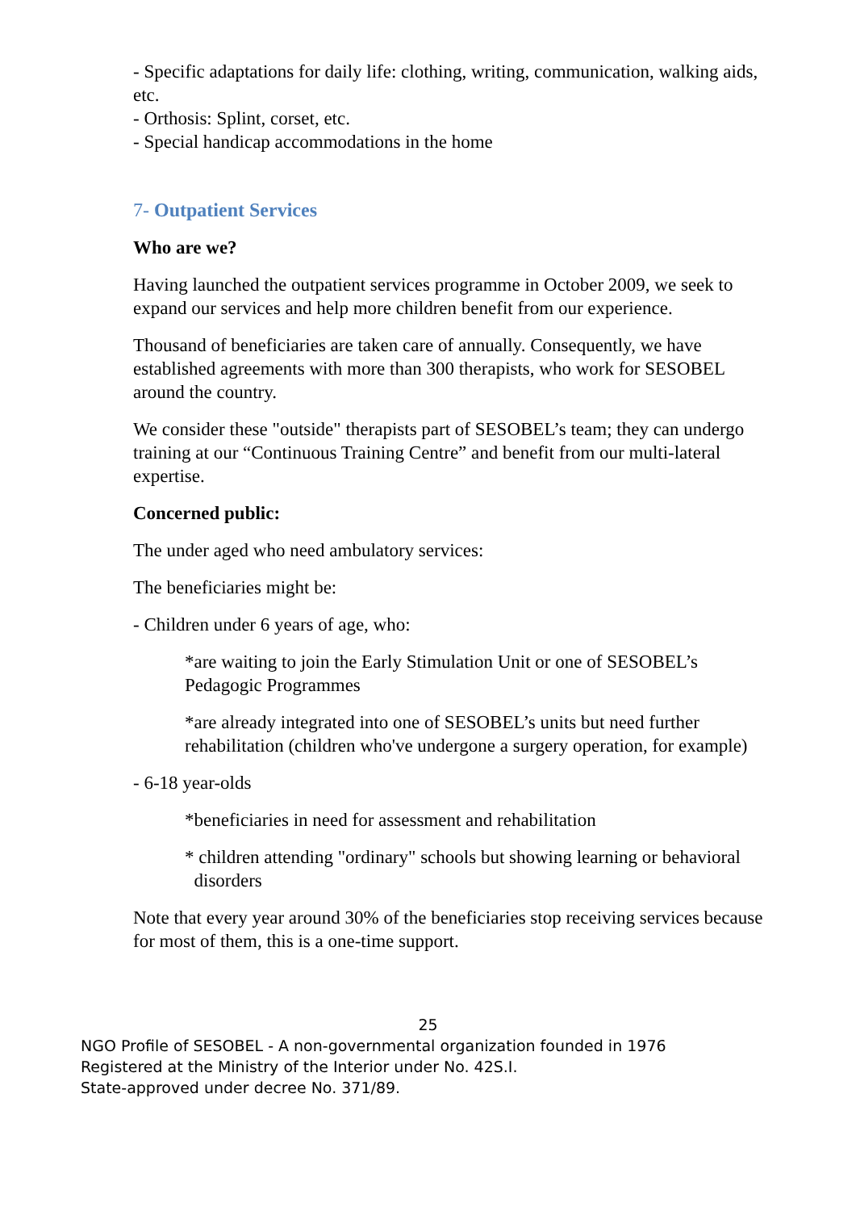- Specific adaptations for daily life: clothing, writing, communication, walking aids, etc.
- Orthosis: Splint, corset, etc.
- Special handicap accommodations in the home
7- Outpatient Services
Who are we?
Having launched the outpatient services programme in October 2009, we seek to expand our services and help more children benefit from our experience.
Thousand of beneficiaries are taken care of annually. Consequently, we have established agreements with more than 300 therapists, who work for SESOBEL around the country.
We consider these "outside" therapists part of SESOBEL’s team; they can undergo training at our “Continuous Training Centre” and benefit from our multi-lateral expertise.
Concerned public:
The under aged who need ambulatory services:
The beneficiaries might be:
- Children under 6 years of age, who:
*are waiting to join the Early Stimulation Unit or one of SESOBEL’s Pedagogic Programmes
*are already integrated into one of SESOBEL’s units but need further rehabilitation (children who've undergone a surgery operation, for example)
- 6-18 year-olds
*beneficiaries in need for assessment and rehabilitation
* children attending "ordinary" schools but showing learning or behavioral disorders
Note that every year around 30% of the beneficiaries stop receiving services because for most of them, this is a one-time support.
25
NGO Profile of SESOBEL - A non-governmental organization founded in 1976
Registered at the Ministry of the Interior under No. 42S.I.
State-approved under decree No. 371/89.